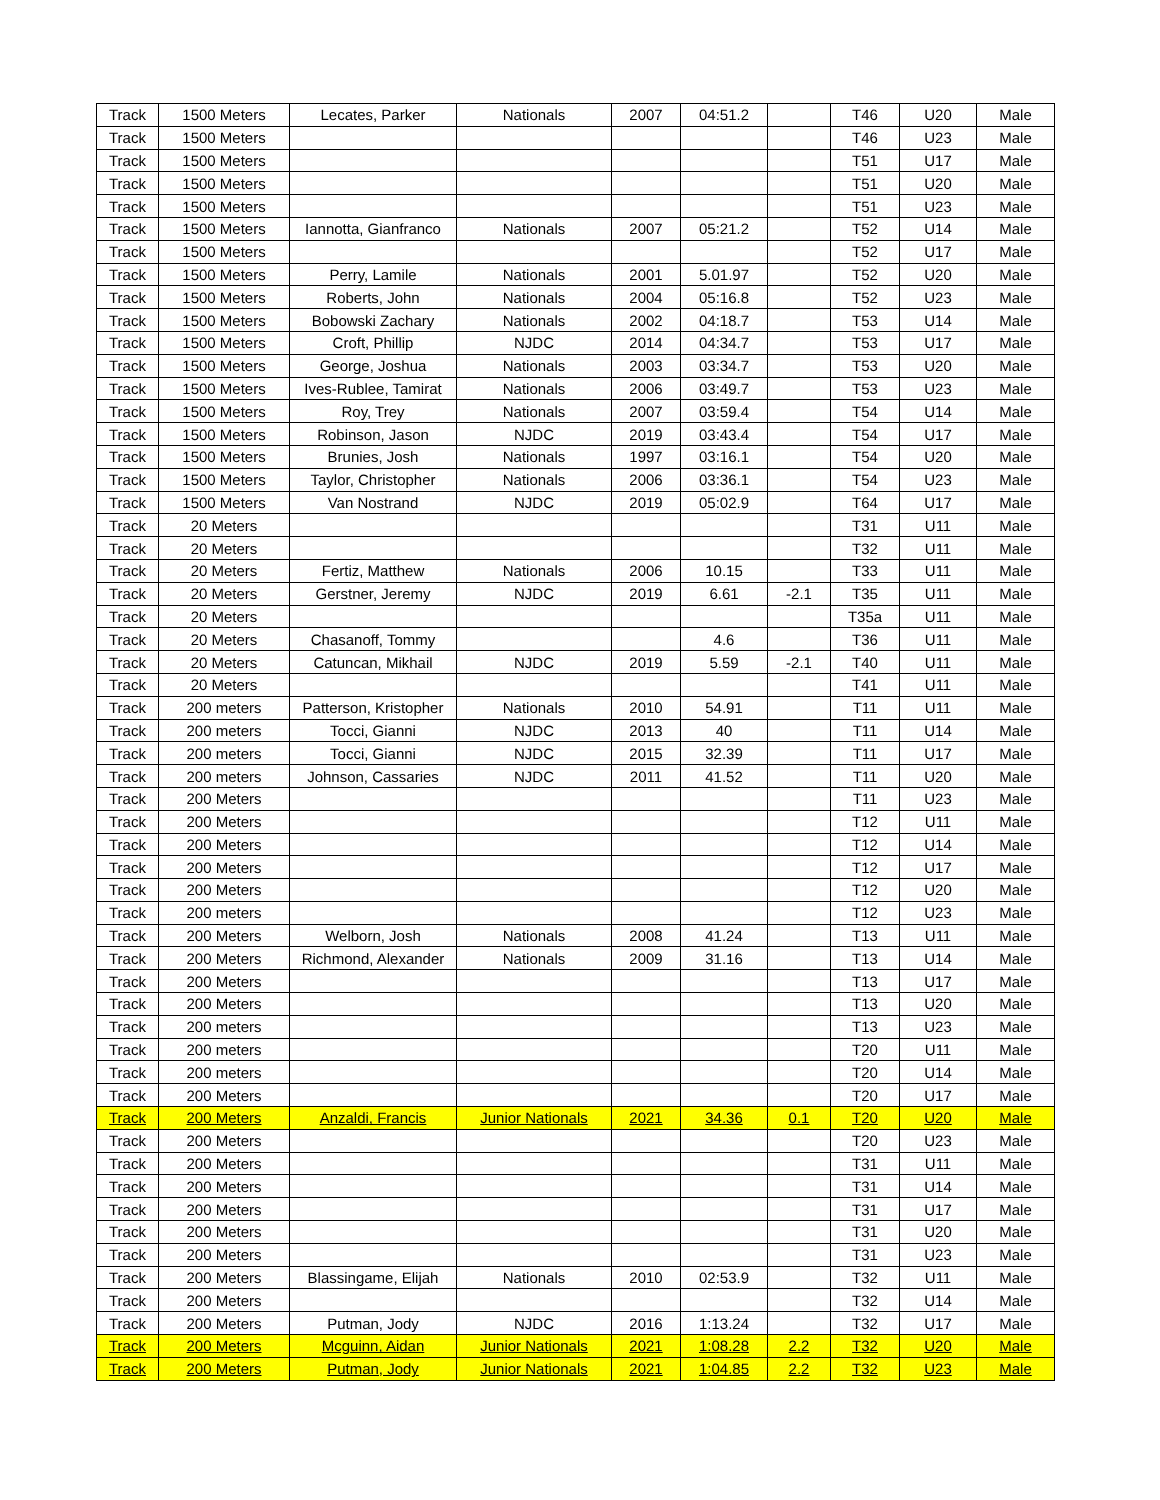| Track | 1500 Meters | Lecates, Parker | Nationals | 2007 | 04:51.2 | | T46 | U20 | Male |
| Track | 1500 Meters | | | | | | T46 | U23 | Male |
| Track | 1500 Meters | | | | | | T51 | U17 | Male |
| Track | 1500 Meters | | | | | | T51 | U20 | Male |
| Track | 1500 Meters | | | | | | T51 | U23 | Male |
| Track | 1500 Meters | Iannotta, Gianfranco | Nationals | 2007 | 05:21.2 | | T52 | U14 | Male |
| Track | 1500 Meters | | | | | | T52 | U17 | Male |
| Track | 1500 Meters | Perry, Lamile | Nationals | 2001 | 5.01.97 | | T52 | U20 | Male |
| Track | 1500 Meters | Roberts, John | Nationals | 2004 | 05:16.8 | | T52 | U23 | Male |
| Track | 1500 Meters | Bobowski Zachary | Nationals | 2002 | 04:18.7 | | T53 | U14 | Male |
| Track | 1500 Meters | Croft, Phillip | NJDC | 2014 | 04:34.7 | | T53 | U17 | Male |
| Track | 1500 Meters | George, Joshua | Nationals | 2003 | 03:34.7 | | T53 | U20 | Male |
| Track | 1500 Meters | Ives-Rublee, Tamirat | Nationals | 2006 | 03:49.7 | | T53 | U23 | Male |
| Track | 1500 Meters | Roy, Trey | Nationals | 2007 | 03:59.4 | | T54 | U14 | Male |
| Track | 1500 Meters | Robinson, Jason | NJDC | 2019 | 03:43.4 | | T54 | U17 | Male |
| Track | 1500 Meters | Brunies, Josh | Nationals | 1997 | 03:16.1 | | T54 | U20 | Male |
| Track | 1500 Meters | Taylor, Christopher | Nationals | 2006 | 03:36.1 | | T54 | U23 | Male |
| Track | 1500 Meters | Van Nostrand | NJDC | 2019 | 05:02.9 | | T64 | U17 | Male |
| Track | 20 Meters | | | | | | T31 | U11 | Male |
| Track | 20 Meters | | | | | | T32 | U11 | Male |
| Track | 20 Meters | Fertiz, Matthew | Nationals | 2006 | 10.15 | | T33 | U11 | Male |
| Track | 20 Meters | Gerstner, Jeremy | NJDC | 2019 | 6.61 | -2.1 | T35 | U11 | Male |
| Track | 20 Meters | | | | | | T35a | U11 | Male |
| Track | 20 Meters | Chasanoff, Tommy | | | 4.6 | | T36 | U11 | Male |
| Track | 20 Meters | Catuncan, Mikhail | NJDC | 2019 | 5.59 | -2.1 | T40 | U11 | Male |
| Track | 20 Meters | | | | | | T41 | U11 | Male |
| Track | 200 meters | Patterson, Kristopher | Nationals | 2010 | 54.91 | | T11 | U11 | Male |
| Track | 200 meters | Tocci, Gianni | NJDC | 2013 | 40 | | T11 | U14 | Male |
| Track | 200 meters | Tocci, Gianni | NJDC | 2015 | 32.39 | | T11 | U17 | Male |
| Track | 200 meters | Johnson, Cassaries | NJDC | 2011 | 41.52 | | T11 | U20 | Male |
| Track | 200 Meters | | | | | | T11 | U23 | Male |
| Track | 200 Meters | | | | | | T12 | U11 | Male |
| Track | 200 Meters | | | | | | T12 | U14 | Male |
| Track | 200 Meters | | | | | | T12 | U17 | Male |
| Track | 200 Meters | | | | | | T12 | U20 | Male |
| Track | 200 meters | | | | | | T12 | U23 | Male |
| Track | 200 Meters | Welborn, Josh | Nationals | 2008 | 41.24 | | T13 | U11 | Male |
| Track | 200 Meters | Richmond, Alexander | Nationals | 2009 | 31.16 | | T13 | U14 | Male |
| Track | 200 Meters | | | | | | T13 | U17 | Male |
| Track | 200 Meters | | | | | | T13 | U20 | Male |
| Track | 200 meters | | | | | | T13 | U23 | Male |
| Track | 200 meters | | | | | | T20 | U11 | Male |
| Track | 200 meters | | | | | | T20 | U14 | Male |
| Track | 200 Meters | | | | | | T20 | U17 | Male |
| Track | 200 Meters | Anzaldi, Francis | Junior Nationals | 2021 | 34.36 | 0.1 | T20 | U20 | Male |
| Track | 200 Meters | | | | | | T20 | U23 | Male |
| Track | 200 Meters | | | | | | T31 | U11 | Male |
| Track | 200 Meters | | | | | | T31 | U14 | Male |
| Track | 200 Meters | | | | | | T31 | U17 | Male |
| Track | 200 Meters | | | | | | T31 | U20 | Male |
| Track | 200 Meters | | | | | | T31 | U23 | Male |
| Track | 200 Meters | Blassingame, Elijah | Nationals | 2010 | 02:53.9 | | T32 | U11 | Male |
| Track | 200 Meters | | | | | | T32 | U14 | Male |
| Track | 200 Meters | Putman, Jody | NJDC | 2016 | 1:13.24 | | T32 | U17 | Male |
| Track | 200 Meters | Mcguinn, Aidan | Junior Nationals | 2021 | 1:08.28 | 2.2 | T32 | U20 | Male |
| Track | 200 Meters | Putman, Jody | Junior Nationals | 2021 | 1:04.85 | 2.2 | T32 | U23 | Male |